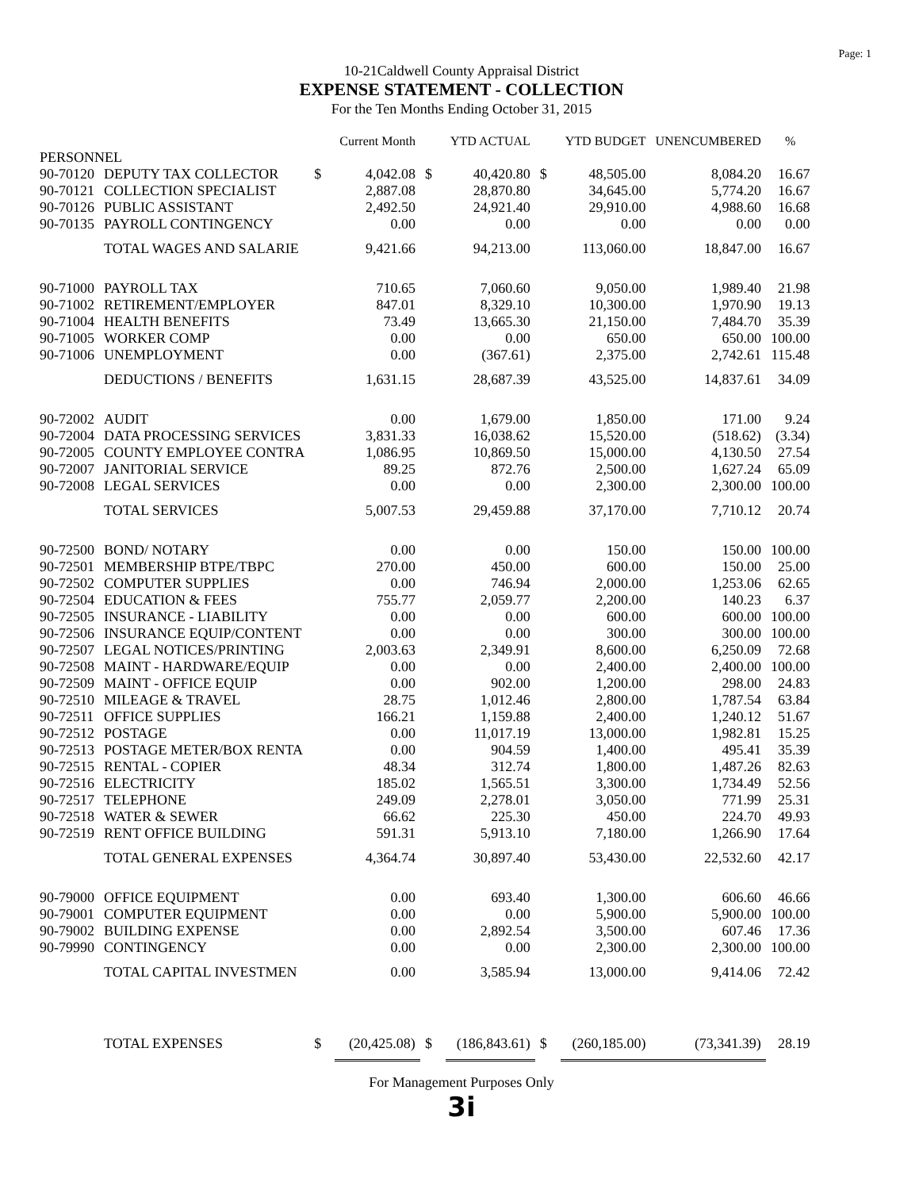Page: 1
10-21Caldwell County Appraisal District
EXPENSE STATEMENT - COLLECTION
For the Ten Months Ending October 31, 2015
| | | | Current Month | | YTD ACTUAL | | YTD BUDGET | UNENCUMBERED | % |
| --- | --- | --- | --- | --- | --- | --- | --- | --- | --- |
| PERSONNEL | | | | | | | | | |
| 90-70120 | DEPUTY TAX COLLECTOR | $ | 4,042.08 | $ | 40,420.80 | $ | 48,505.00 | 8,084.20 | 16.67 |
| 90-70121 | COLLECTION SPECIALIST | | 2,887.08 | | 28,870.80 | | 34,645.00 | 5,774.20 | 16.67 |
| 90-70126 | PUBLIC ASSISTANT | | 2,492.50 | | 24,921.40 | | 29,910.00 | 4,988.60 | 16.68 |
| 90-70135 | PAYROLL CONTINGENCY | | 0.00 | | 0.00 | | 0.00 | 0.00 | 0.00 |
| | TOTAL WAGES AND SALARIE | | 9,421.66 | | 94,213.00 | | 113,060.00 | 18,847.00 | 16.67 |
| 90-71000 | PAYROLL TAX | | 710.65 | | 7,060.60 | | 9,050.00 | 1,989.40 | 21.98 |
| 90-71002 | RETIREMENT/EMPLOYER | | 847.01 | | 8,329.10 | | 10,300.00 | 1,970.90 | 19.13 |
| 90-71004 | HEALTH BENEFITS | | 73.49 | | 13,665.30 | | 21,150.00 | 7,484.70 | 35.39 |
| 90-71005 | WORKER COMP | | 0.00 | | 0.00 | | 650.00 | 650.00 | 100.00 |
| 90-71006 | UNEMPLOYMENT | | 0.00 | | (367.61) | | 2,375.00 | 2,742.61 | 115.48 |
| | DEDUCTIONS / BENEFITS | | 1,631.15 | | 28,687.39 | | 43,525.00 | 14,837.61 | 34.09 |
| 90-72002 | AUDIT | | 0.00 | | 1,679.00 | | 1,850.00 | 171.00 | 9.24 |
| 90-72004 | DATA PROCESSING SERVICES | | 3,831.33 | | 16,038.62 | | 15,520.00 | (518.62) | (3.34) |
| 90-72005 | COUNTY EMPLOYEE CONTRA | | 1,086.95 | | 10,869.50 | | 15,000.00 | 4,130.50 | 27.54 |
| 90-72007 | JANITORIAL SERVICE | | 89.25 | | 872.76 | | 2,500.00 | 1,627.24 | 65.09 |
| 90-72008 | LEGAL SERVICES | | 0.00 | | 0.00 | | 2,300.00 | 2,300.00 | 100.00 |
| | TOTAL SERVICES | | 5,007.53 | | 29,459.88 | | 37,170.00 | 7,710.12 | 20.74 |
| 90-72500 | BOND/ NOTARY | | 0.00 | | 0.00 | | 150.00 | 150.00 | 100.00 |
| 90-72501 | MEMBERSHIP BTPE/TBPC | | 270.00 | | 450.00 | | 600.00 | 150.00 | 25.00 |
| 90-72502 | COMPUTER SUPPLIES | | 0.00 | | 746.94 | | 2,000.00 | 1,253.06 | 62.65 |
| 90-72504 | EDUCATION & FEES | | 755.77 | | 2,059.77 | | 2,200.00 | 140.23 | 6.37 |
| 90-72505 | INSURANCE - LIABILITY | | 0.00 | | 0.00 | | 600.00 | 600.00 | 100.00 |
| 90-72506 | INSURANCE EQUIP/CONTENT | | 0.00 | | 0.00 | | 300.00 | 300.00 | 100.00 |
| 90-72507 | LEGAL NOTICES/PRINTING | | 2,003.63 | | 2,349.91 | | 8,600.00 | 6,250.09 | 72.68 |
| 90-72508 | MAINT - HARDWARE/EQUIP | | 0.00 | | 0.00 | | 2,400.00 | 2,400.00 | 100.00 |
| 90-72509 | MAINT - OFFICE EQUIP | | 0.00 | | 902.00 | | 1,200.00 | 298.00 | 24.83 |
| 90-72510 | MILEAGE & TRAVEL | | 28.75 | | 1,012.46 | | 2,800.00 | 1,787.54 | 63.84 |
| 90-72511 | OFFICE SUPPLIES | | 166.21 | | 1,159.88 | | 2,400.00 | 1,240.12 | 51.67 |
| 90-72512 | POSTAGE | | 0.00 | | 11,017.19 | | 13,000.00 | 1,982.81 | 15.25 |
| 90-72513 | POSTAGE METER/BOX RENTA | | 0.00 | | 904.59 | | 1,400.00 | 495.41 | 35.39 |
| 90-72515 | RENTAL - COPIER | | 48.34 | | 312.74 | | 1,800.00 | 1,487.26 | 82.63 |
| 90-72516 | ELECTRICITY | | 185.02 | | 1,565.51 | | 3,300.00 | 1,734.49 | 52.56 |
| 90-72517 | TELEPHONE | | 249.09 | | 2,278.01 | | 3,050.00 | 771.99 | 25.31 |
| 90-72518 | WATER & SEWER | | 66.62 | | 225.30 | | 450.00 | 224.70 | 49.93 |
| 90-72519 | RENT OFFICE BUILDING | | 591.31 | | 5,913.10 | | 7,180.00 | 1,266.90 | 17.64 |
| | TOTAL GENERAL EXPENSES | | 4,364.74 | | 30,897.40 | | 53,430.00 | 22,532.60 | 42.17 |
| 90-79000 | OFFICE EQUIPMENT | | 0.00 | | 693.40 | | 1,300.00 | 606.60 | 46.66 |
| 90-79001 | COMPUTER EQUIPMENT | | 0.00 | | 0.00 | | 5,900.00 | 5,900.00 | 100.00 |
| 90-79002 | BUILDING EXPENSE | | 0.00 | | 2,892.54 | | 3,500.00 | 607.46 | 17.36 |
| 90-79990 | CONTINGENCY | | 0.00 | | 0.00 | | 2,300.00 | 2,300.00 | 100.00 |
| | TOTAL CAPITAL INVESTMEN | | 0.00 | | 3,585.94 | | 13,000.00 | 9,414.06 | 72.42 |
| | TOTAL EXPENSES | $ | (20,425.08) | $ | (186,843.61) | $ | (260,185.00) | (73,341.39) | 28.19 |
For Management Purposes Only
3i